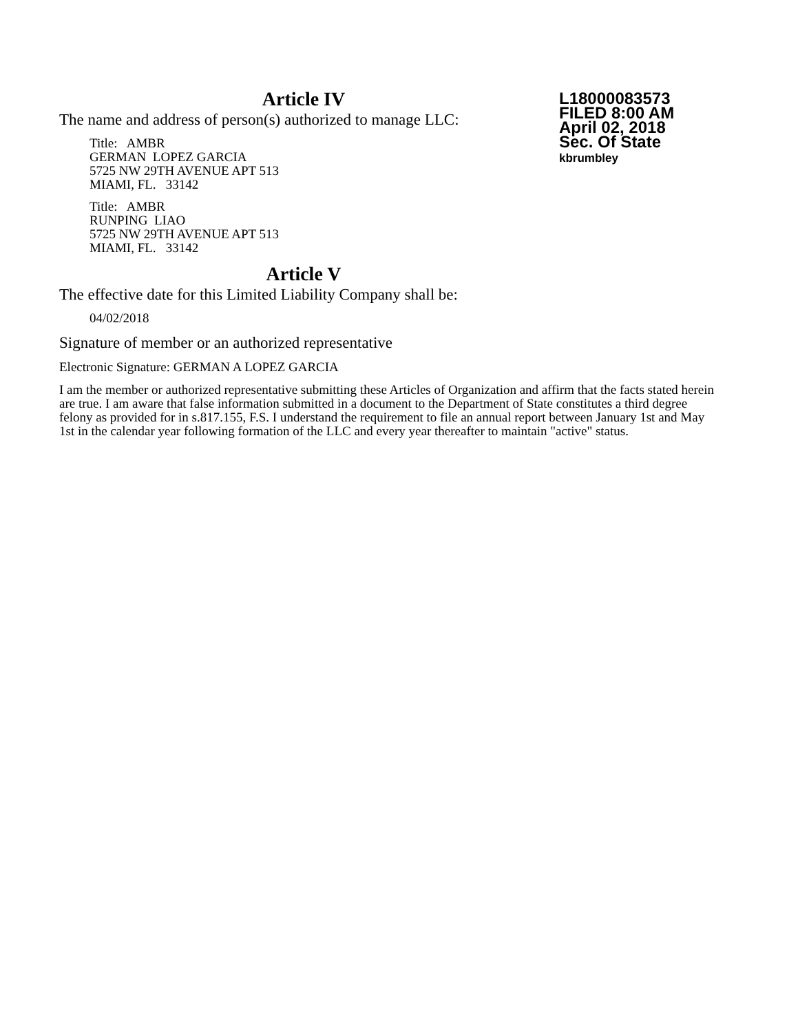L18000083573
FILED 8:00 AM
April 02, 2018
Sec. Of State
kbrumbley
Article IV
The name and address of person(s) authorized to manage LLC:
Title: AMBR
GERMAN LOPEZ GARCIA
5725 NW 29TH AVENUE APT 513
MIAMI, FL. 33142
Title: AMBR
RUNPING LIAO
5725 NW 29TH AVENUE APT 513
MIAMI, FL. 33142
Article V
The effective date for this Limited Liability Company shall be:
04/02/2018
Signature of member or an authorized representative
Electronic Signature: GERMAN A LOPEZ GARCIA
I am the member or authorized representative submitting these Articles of Organization and affirm that the facts stated herein are true. I am aware that false information submitted in a document to the Department of State constitutes a third degree felony as provided for in s.817.155, F.S. I understand the requirement to file an annual report between January 1st and May 1st in the calendar year following formation of the LLC and every year thereafter to maintain "active" status.